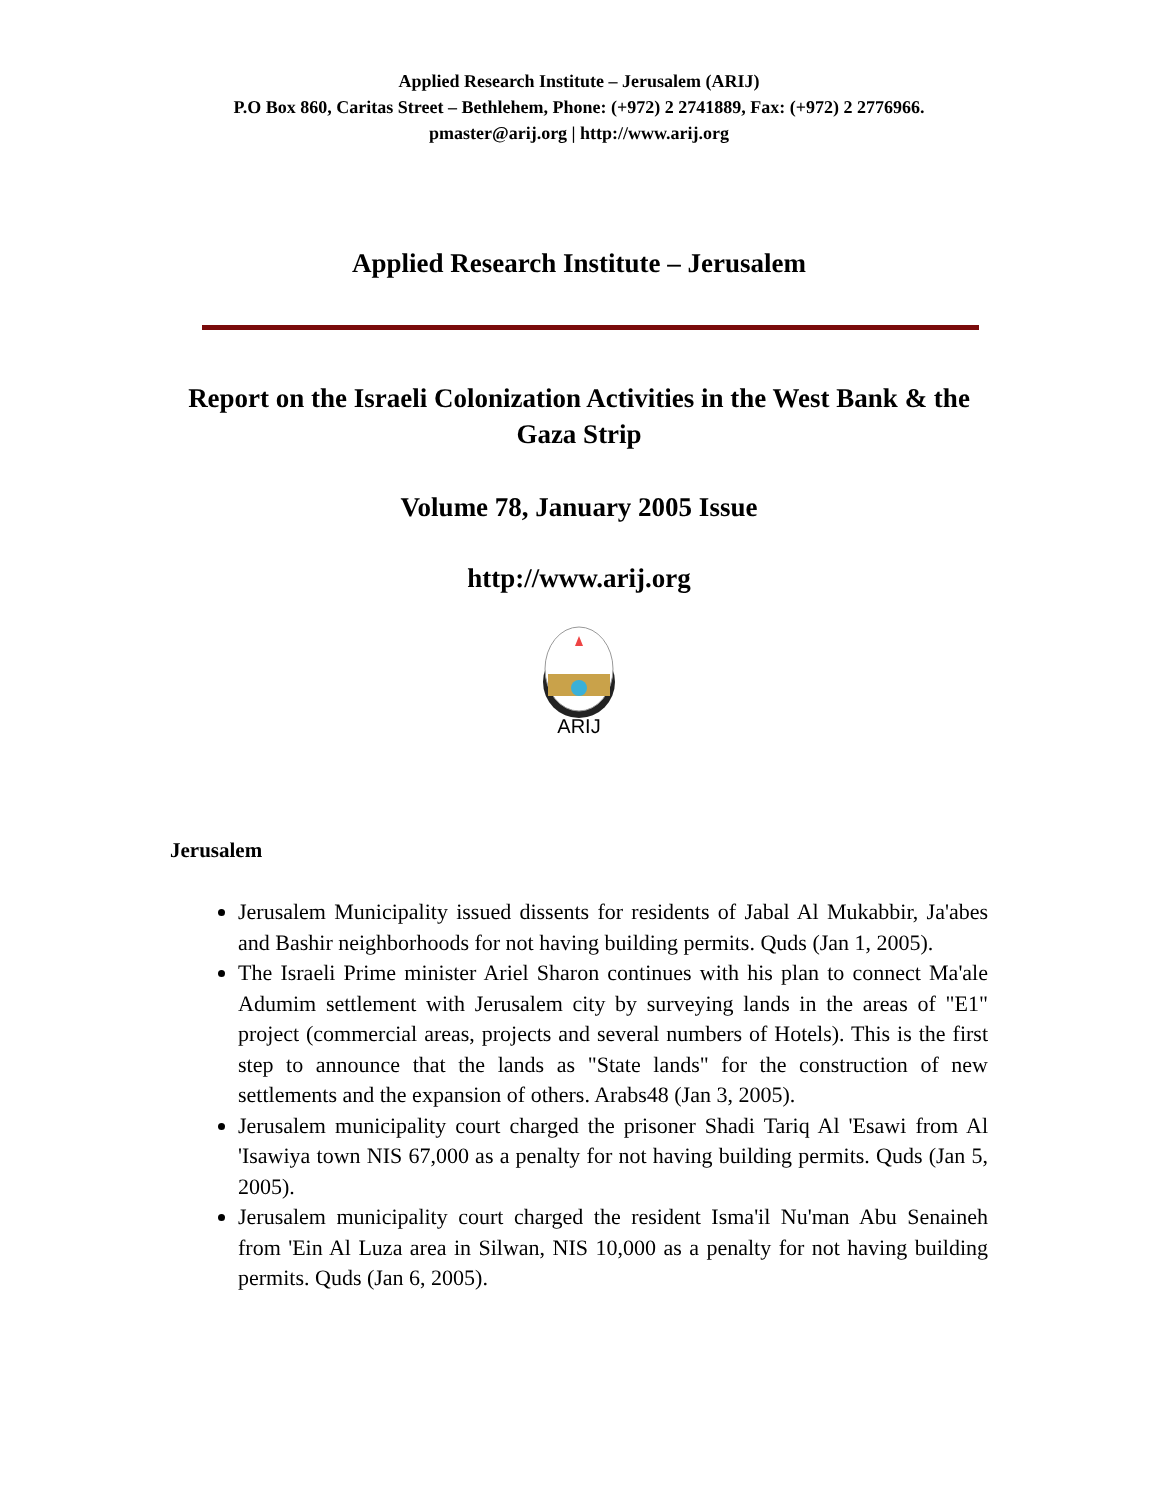Applied Research Institute – Jerusalem (ARIJ)
P.O Box 860, Caritas Street – Bethlehem, Phone: (+972) 2 2741889, Fax: (+972) 2 2776966.
pmaster@arij.org | http://www.arij.org
Applied Research Institute – Jerusalem
Report on the Israeli Colonization Activities in the West Bank & the Gaza Strip
Volume 78, January 2005 Issue
http://www.arij.org
ARIJ
Jerusalem
Jerusalem Municipality issued dissents for residents of Jabal Al Mukabbir, Ja'abes and Bashir neighborhoods for not having building permits. Quds (Jan 1, 2005).
The Israeli Prime minister Ariel Sharon continues with his plan to connect Ma'ale Adumim settlement with Jerusalem city by surveying lands in the areas of "E1" project (commercial areas, projects and several numbers of Hotels). This is the first step to announce that the lands as "State lands" for the construction of new settlements and the expansion of others. Arabs48 (Jan 3, 2005).
Jerusalem municipality court charged the prisoner Shadi Tariq Al 'Esawi from Al 'Isawiya town NIS 67,000 as a penalty for not having building permits. Quds (Jan 5, 2005).
Jerusalem municipality court charged the resident Isma'il Nu'man Abu Senaineh from 'Ein Al Luza area in Silwan, NIS 10,000 as a penalty for not having building permits. Quds (Jan 6, 2005).